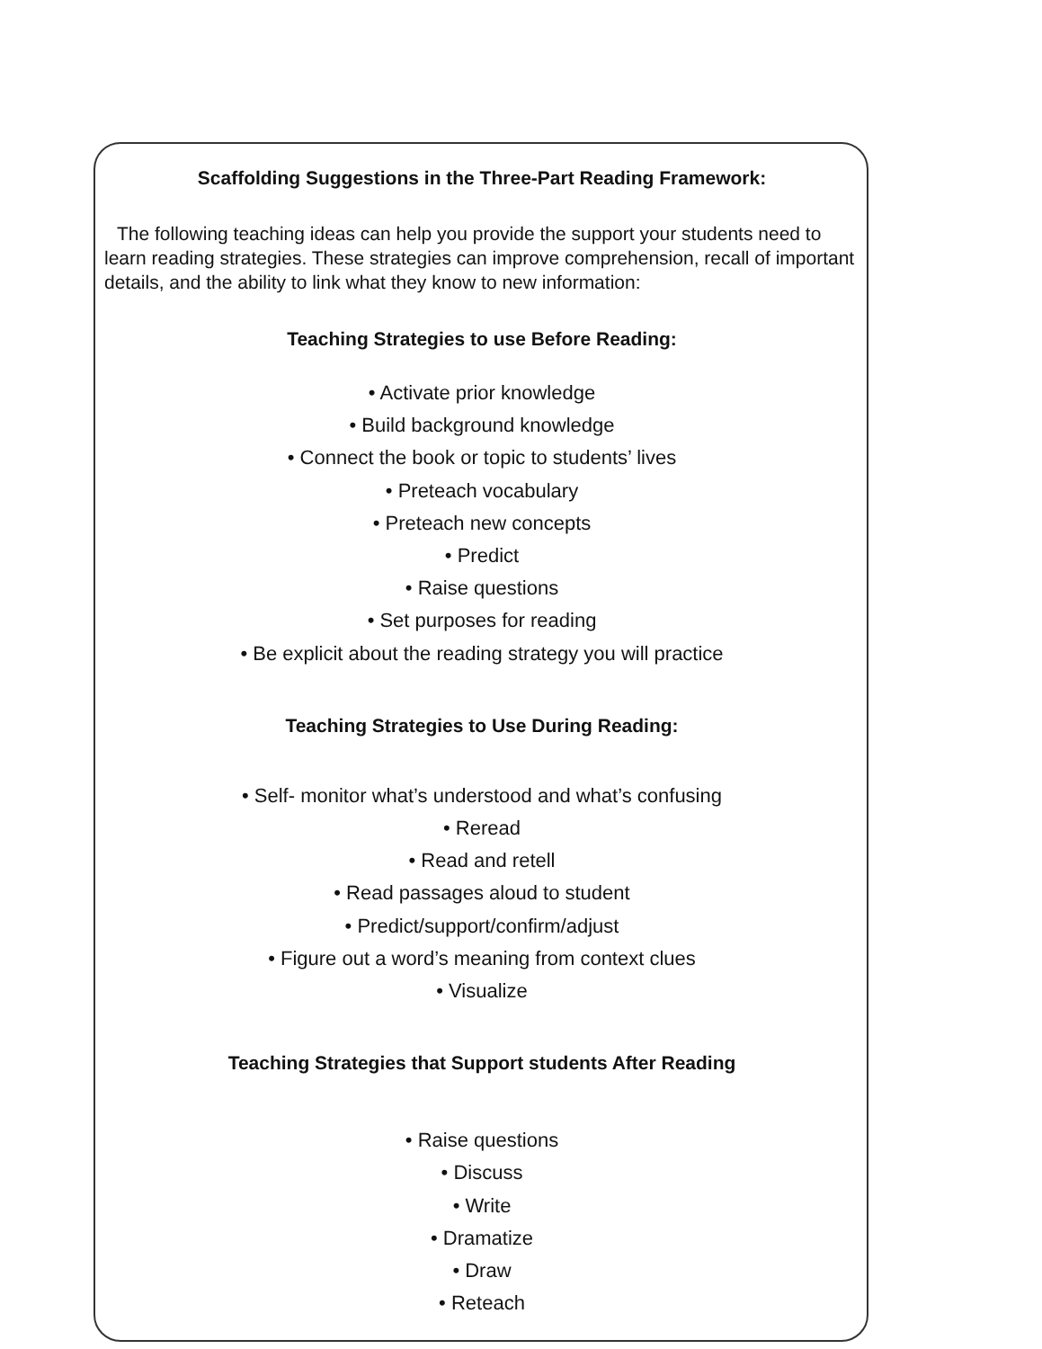Scaffolding Suggestions in the Three-Part Reading Framework:
The following teaching ideas can help you provide the support your students need to learn reading strategies. These strategies can improve comprehension, recall of important details, and the ability to link what they know to new information:
Teaching Strategies to use Before Reading:
• Activate prior knowledge
• Build background knowledge
• Connect the book or topic to students’ lives
• Preteach vocabulary
• Preteach new concepts
• Predict
• Raise questions
• Set purposes for reading
• Be explicit about the reading strategy you will practice
Teaching Strategies to Use During Reading:
• Self- monitor what’s understood and what’s confusing
• Reread
• Read and retell
• Read passages aloud to student
• Predict/support/confirm/adjust
• Figure out a word’s meaning from context clues
• Visualize
Teaching Strategies that Support students After Reading
• Raise questions
• Discuss
• Write
• Dramatize
• Draw
• Reteach